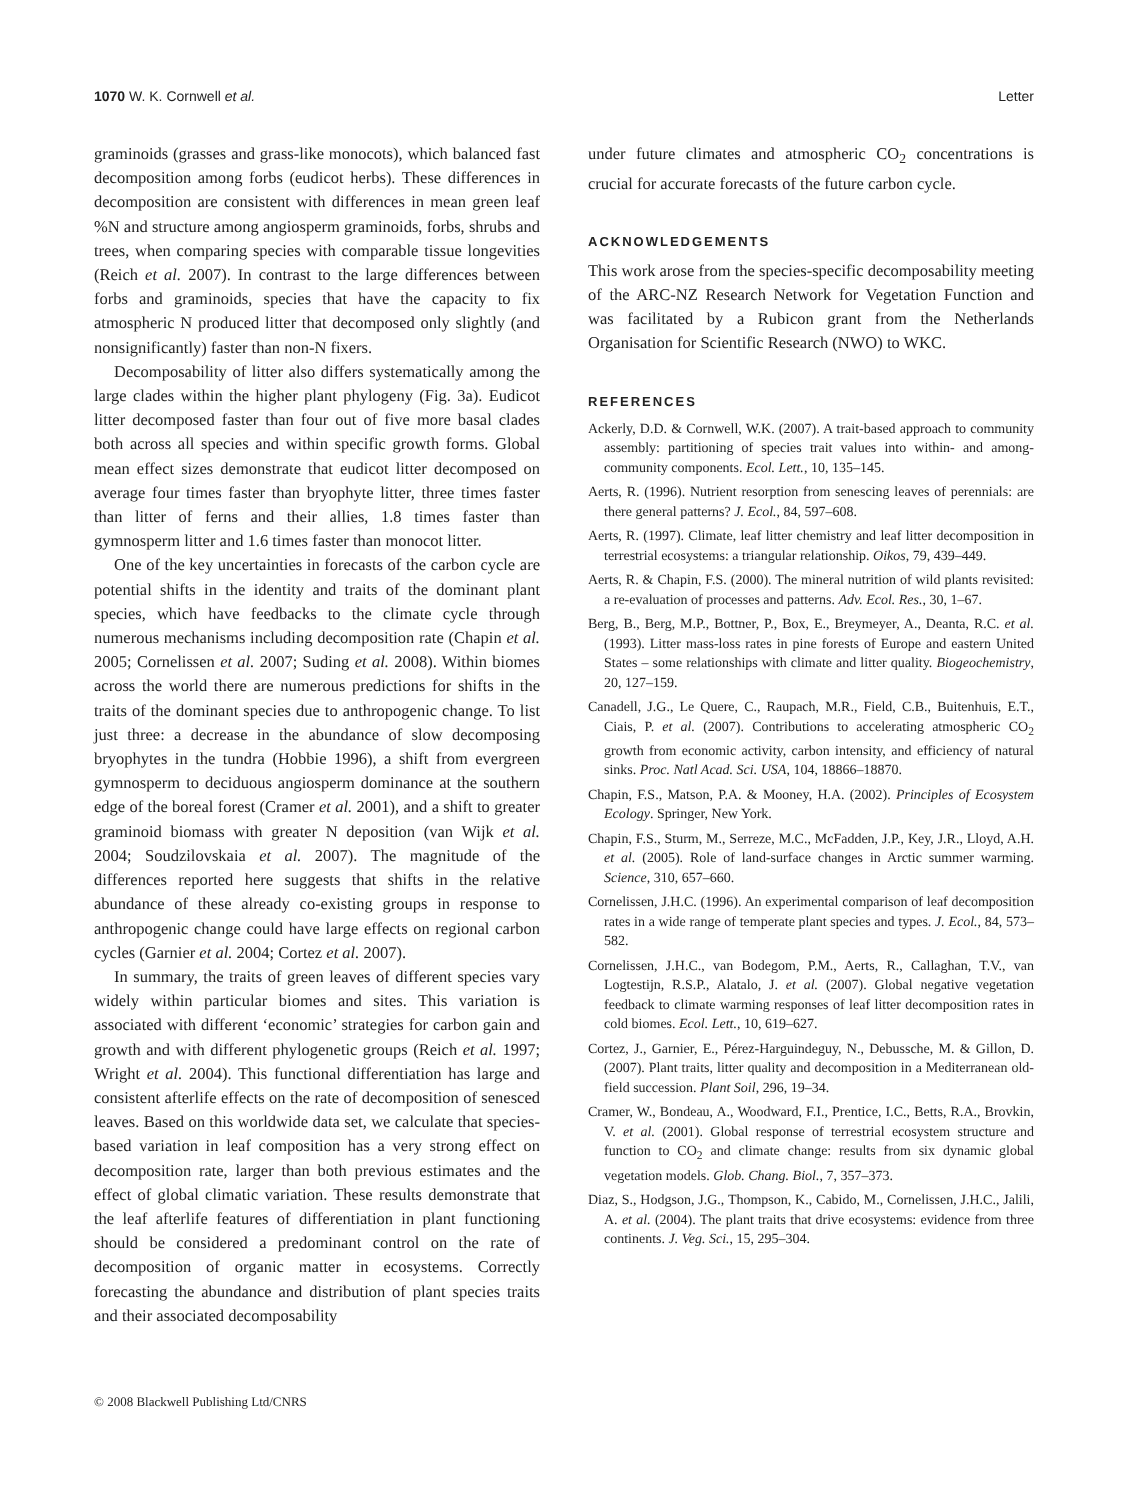1070 W. K. Cornwell et al. Letter
graminoids (grasses and grass-like monocots), which balanced fast decomposition among forbs (eudicot herbs). These differences in decomposition are consistent with differences in mean green leaf %N and structure among angiosperm graminoids, forbs, shrubs and trees, when comparing species with comparable tissue longevities (Reich et al. 2007). In contrast to the large differences between forbs and graminoids, species that have the capacity to fix atmospheric N produced litter that decomposed only slightly (and nonsignificantly) faster than non-N fixers.
Decomposability of litter also differs systematically among the large clades within the higher plant phylogeny (Fig. 3a). Eudicot litter decomposed faster than four out of five more basal clades both across all species and within specific growth forms. Global mean effect sizes demonstrate that eudicot litter decomposed on average four times faster than bryophyte litter, three times faster than litter of ferns and their allies, 1.8 times faster than gymnosperm litter and 1.6 times faster than monocot litter.
One of the key uncertainties in forecasts of the carbon cycle are potential shifts in the identity and traits of the dominant plant species, which have feedbacks to the climate cycle through numerous mechanisms including decomposition rate (Chapin et al. 2005; Cornelissen et al. 2007; Suding et al. 2008). Within biomes across the world there are numerous predictions for shifts in the traits of the dominant species due to anthropogenic change. To list just three: a decrease in the abundance of slow decomposing bryophytes in the tundra (Hobbie 1996), a shift from evergreen gymnosperm to deciduous angiosperm dominance at the southern edge of the boreal forest (Cramer et al. 2001), and a shift to greater graminoid biomass with greater N deposition (van Wijk et al. 2004; Soudzilovskaia et al. 2007). The magnitude of the differences reported here suggests that shifts in the relative abundance of these already co-existing groups in response to anthropogenic change could have large effects on regional carbon cycles (Garnier et al. 2004; Cortez et al. 2007).
In summary, the traits of green leaves of different species vary widely within particular biomes and sites. This variation is associated with different ‘economic’ strategies for carbon gain and growth and with different phylogenetic groups (Reich et al. 1997; Wright et al. 2004). This functional differentiation has large and consistent afterlife effects on the rate of decomposition of senesced leaves. Based on this worldwide data set, we calculate that species-based variation in leaf composition has a very strong effect on decomposition rate, larger than both previous estimates and the effect of global climatic variation. These results demonstrate that the leaf afterlife features of differentiation in plant functioning should be considered a predominant control on the rate of decomposition of organic matter in ecosystems. Correctly forecasting the abundance and distribution of plant species traits and their associated decomposability
under future climates and atmospheric CO<sub>2</sub> concentrations is crucial for accurate forecasts of the future carbon cycle.
ACKNOWLEDGEMENTS
This work arose from the species-specific decomposability meeting of the ARC-NZ Research Network for Vegetation Function and was facilitated by a Rubicon grant from the Netherlands Organisation for Scientific Research (NWO) to WKC.
REFERENCES
Ackerly, D.D. & Cornwell, W.K. (2007). A trait-based approach to community assembly: partitioning of species trait values into within- and among-community components. Ecol. Lett., 10, 135–145.
Aerts, R. (1996). Nutrient resorption from senescing leaves of perennials: are there general patterns? J. Ecol., 84, 597–608.
Aerts, R. (1997). Climate, leaf litter chemistry and leaf litter decomposition in terrestrial ecosystems: a triangular relationship. Oikos, 79, 439–449.
Aerts, R. & Chapin, F.S. (2000). The mineral nutrition of wild plants revisited: a re-evaluation of processes and patterns. Adv. Ecol. Res., 30, 1–67.
Berg, B., Berg, M.P., Bottner, P., Box, E., Breymeyer, A., Deanta, R.C. et al. (1993). Litter mass-loss rates in pine forests of Europe and eastern United States – some relationships with climate and litter quality. Biogeochemistry, 20, 127–159.
Canadell, J.G., Le Quere, C., Raupach, M.R., Field, C.B., Buitenhuis, E.T., Ciais, P. et al. (2007). Contributions to accelerating atmospheric CO<sub>2</sub> growth from economic activity, carbon intensity, and efficiency of natural sinks. Proc. Natl Acad. Sci. USA, 104, 18866–18870.
Chapin, F.S., Matson, P.A. & Mooney, H.A. (2002). Principles of Ecosystem Ecology. Springer, New York.
Chapin, F.S., Sturm, M., Serreze, M.C., McFadden, J.P., Key, J.R., Lloyd, A.H. et al. (2005). Role of land-surface changes in Arctic summer warming. Science, 310, 657–660.
Cornelissen, J.H.C. (1996). An experimental comparison of leaf decomposition rates in a wide range of temperate plant species and types. J. Ecol., 84, 573–582.
Cornelissen, J.H.C., van Bodegom, P.M., Aerts, R., Callaghan, T.V., van Logtestijn, R.S.P., Alatalo, J. et al. (2007). Global negative vegetation feedback to climate warming responses of leaf litter decomposition rates in cold biomes. Ecol. Lett., 10, 619–627.
Cortez, J., Garnier, E., Pérez-Harguindeguy, N., Debussche, M. & Gillon, D. (2007). Plant traits, litter quality and decomposition in a Mediterranean old-field succession. Plant Soil, 296, 19–34.
Cramer, W., Bondeau, A., Woodward, F.I., Prentice, I.C., Betts, R.A., Brovkin, V. et al. (2001). Global response of terrestrial ecosystem structure and function to CO<sub>2</sub> and climate change: results from six dynamic global vegetation models. Glob. Chang. Biol., 7, 357–373.
Diaz, S., Hodgson, J.G., Thompson, K., Cabido, M., Cornelissen, J.H.C., Jalili, A. et al. (2004). The plant traits that drive ecosystems: evidence from three continents. J. Veg. Sci., 15, 295–304.
© 2008 Blackwell Publishing Ltd/CNRS